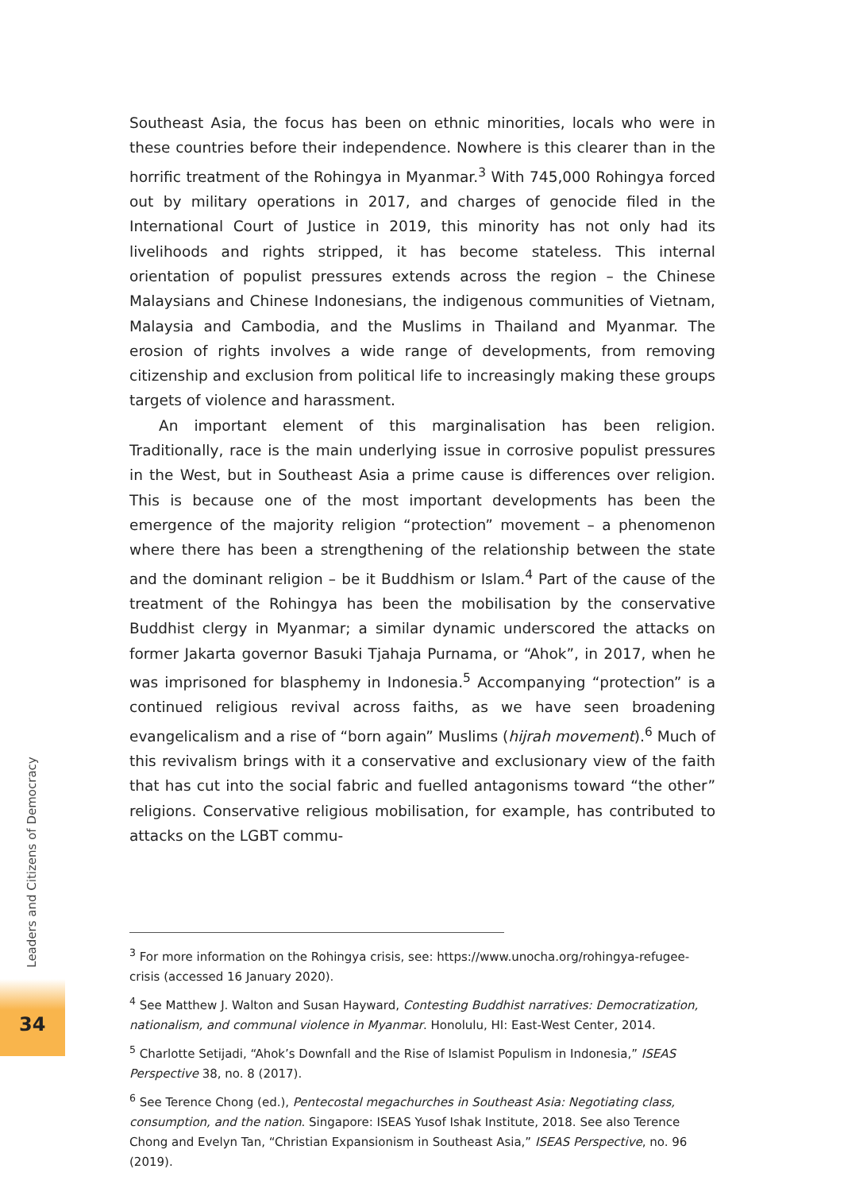Southeast Asia, the focus has been on ethnic minorities, locals who were in these countries before their independence. Nowhere is this clearer than in the horrific treatment of the Rohingya in Myanmar.<sup>3</sup> With 745,000 Rohingya forced out by military operations in 2017, and charges of genocide filed in the International Court of Justice in 2019, this minority has not only had its livelihoods and rights stripped, it has become stateless. This internal orientation of populist pressures extends across the region – the Chinese Malaysians and Chinese Indonesians, the indigenous communities of Vietnam, Malaysia and Cambodia, and the Muslims in Thailand and Myanmar. The erosion of rights involves a wide range of developments, from removing citizenship and exclusion from political life to increasingly making these groups targets of violence and harassment.
An important element of this marginalisation has been religion. Traditionally, race is the main underlying issue in corrosive populist pressures in the West, but in Southeast Asia a prime cause is differences over religion. This is because one of the most important developments has been the emergence of the majority religion “protection” movement – a phenomenon where there has been a strengthening of the relationship between the state and the dominant religion – be it Buddhism or Islam.<sup>4</sup> Part of the cause of the treatment of the Rohingya has been the mobilisation by the conservative Buddhist clergy in Myanmar; a similar dynamic underscored the attacks on former Jakarta governor Basuki Tjahaja Purnama, or “Ahok”, in 2017, when he was imprisoned for blasphemy in Indonesia.<sup>5</sup> Accompanying “protection” is a continued religious revival across faiths, as we have seen broadening evangelicalism and a rise of “born again” Muslims (hijrah movement).<sup>6</sup> Much of this revivalism brings with it a conservative and exclusionary view of the faith that has cut into the social fabric and fuelled antagonisms toward “the other” religions. Conservative religious mobilisation, for example, has contributed to attacks on the LGBT commu-
<sup>3</sup> For more information on the Rohingya crisis, see: https://www.unocha.org/rohingya-refugee-crisis (accessed 16 January 2020).
<sup>4</sup> See Matthew J. Walton and Susan Hayward, Contesting Buddhist narratives: Democratization, nationalism, and communal violence in Myanmar. Honolulu, HI: East-West Center, 2014.
<sup>5</sup> Charlotte Setijadi, “Ahok’s Downfall and the Rise of Islamist Populism in Indonesia,” ISEAS Perspective 38, no. 8 (2017).
<sup>6</sup> See Terence Chong (ed.), Pentecostal megachurches in Southeast Asia: Negotiating class, consumption, and the nation. Singapore: ISEAS Yusof Ishak Institute, 2018. See also Terence Chong and Evelyn Tan, “Christian Expansionism in Southeast Asia,” ISEAS Perspective, no. 96 (2019).
Leaders and Citizens of Democracy
34